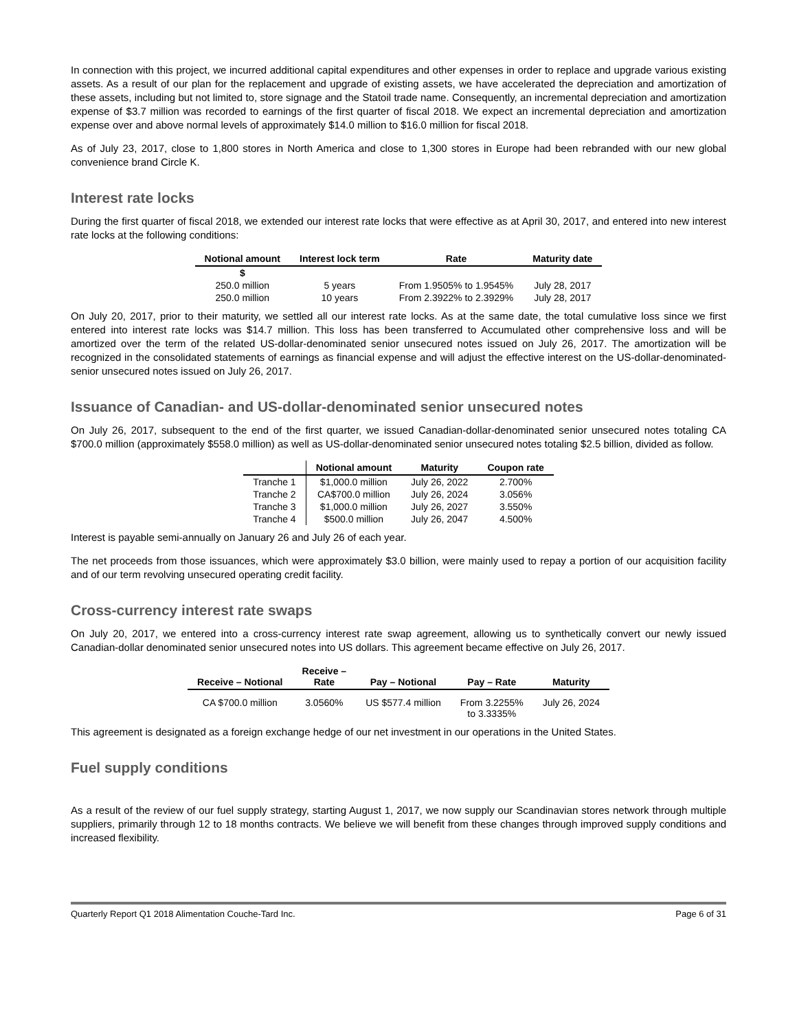In connection with this project, we incurred additional capital expenditures and other expenses in order to replace and upgrade various existing assets. As a result of our plan for the replacement and upgrade of existing assets, we have accelerated the depreciation and amortization of these assets, including but not limited to, store signage and the Statoil trade name. Consequently, an incremental depreciation and amortization expense of $3.7 million was recorded to earnings of the first quarter of fiscal 2018. We expect an incremental depreciation and amortization expense over and above normal levels of approximately $14.0 million to $16.0 million for fiscal 2018.
As of July 23, 2017, close to 1,800 stores in North America and close to 1,300 stores in Europe had been rebranded with our new global convenience brand Circle K.
Interest rate locks
During the first quarter of fiscal 2018, we extended our interest rate locks that were effective as at April 30, 2017, and entered into new interest rate locks at the following conditions:
| Notional amount | Interest lock term | Rate | Maturity date |
| --- | --- | --- | --- |
| $ | | | |
| 250.0 million | 5 years | From 1.9505% to 1.9545% | July 28, 2017 |
| 250.0 million | 10 years | From 2.3922% to 2.3929% | July 28, 2017 |
On July 20, 2017, prior to their maturity, we settled all our interest rate locks. As at the same date, the total cumulative loss since we first entered into interest rate locks was $14.7 million. This loss has been transferred to Accumulated other comprehensive loss and will be amortized over the term of the related US-dollar-denominated senior unsecured notes issued on July 26, 2017. The amortization will be recognized in the consolidated statements of earnings as financial expense and will adjust the effective interest on the US-dollar-denominated-senior unsecured notes issued on July 26, 2017.
Issuance of Canadian- and US-dollar-denominated senior unsecured notes
On July 26, 2017, subsequent to the end of the first quarter, we issued Canadian-dollar-denominated senior unsecured notes totaling CA $700.0 million (approximately $558.0 million) as well as US-dollar-denominated senior unsecured notes totaling $2.5 billion, divided as follow.
| | Notional amount | Maturity | Coupon rate |
| --- | --- | --- | --- |
| Tranche 1 | $1,000.0 million | July 26, 2022 | 2.700% |
| Tranche 2 | CA$700.0 million | July 26, 2024 | 3.056% |
| Tranche 3 | $1,000.0 million | July 26, 2027 | 3.550% |
| Tranche 4 | $500.0 million | July 26, 2047 | 4.500% |
Interest is payable semi-annually on January 26 and July 26 of each year.
The net proceeds from those issuances, which were approximately $3.0 billion, were mainly used to repay a portion of our acquisition facility and of our term revolving unsecured operating credit facility.
Cross-currency interest rate swaps
On July 20, 2017, we entered into a cross-currency interest rate swap agreement, allowing us to synthetically convert our newly issued Canadian-dollar denominated senior unsecured notes into US dollars. This agreement became effective on July 26, 2017.
| Receive – Notional | Receive – Rate | Pay – Notional | Pay – Rate | Maturity |
| --- | --- | --- | --- | --- |
| CA $700.0 million | 3.0560% | US $577.4 million | From 3.2255% to 3.3335% | July 26, 2024 |
This agreement is designated as a foreign exchange hedge of our net investment in our operations in the United States.
Fuel supply conditions
As a result of the review of our fuel supply strategy, starting August 1, 2017, we now supply our Scandinavian stores network through multiple suppliers, primarily through 12 to 18 months contracts. We believe we will benefit from these changes through improved supply conditions and increased flexibility.
Quarterly Report Q1 2018 Alimentation Couche-Tard Inc. Page 6 of 31